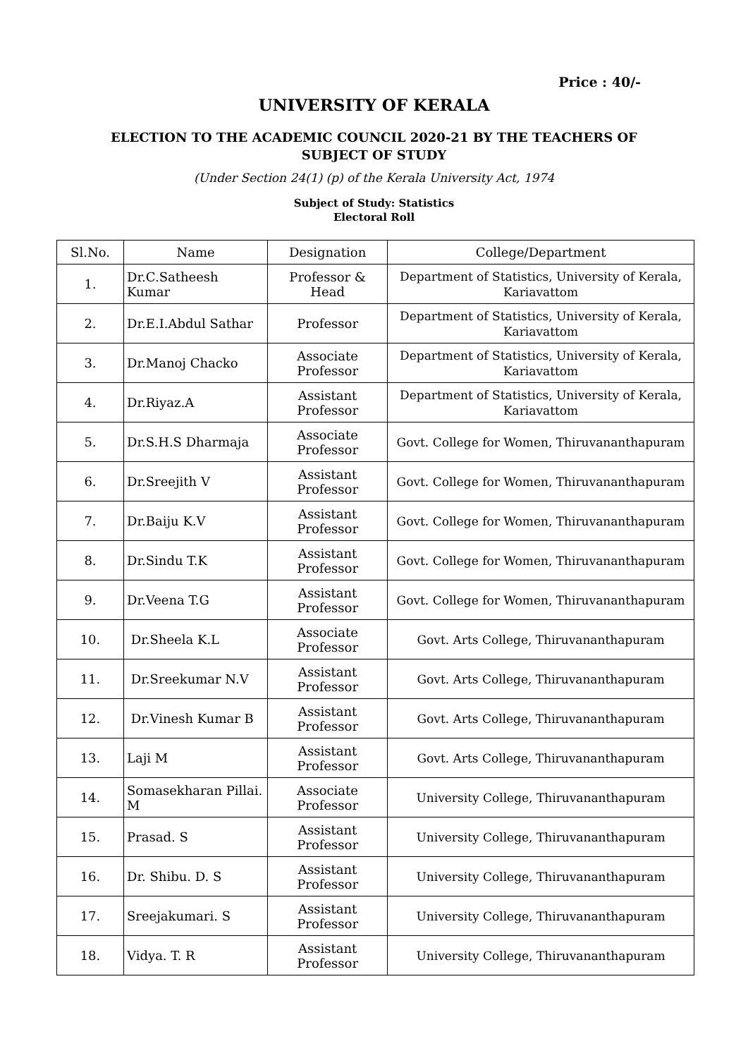Price : 40/-
UNIVERSITY OF KERALA
ELECTION TO THE ACADEMIC COUNCIL 2020-21 BY THE TEACHERS OF SUBJECT OF STUDY
(Under Section 24(1) (p) of the Kerala University Act, 1974
Subject of Study: Statistics
Electoral Roll
| Sl.No. | Name | Designation | College/Department |
| --- | --- | --- | --- |
| 1. | Dr.C.Satheesh Kumar | Professor & Head | Department of Statistics, University of Kerala, Kariavattom |
| 2. | Dr.E.I.Abdul Sathar | Professor | Department of Statistics, University of Kerala, Kariavattom |
| 3. | Dr.Manoj Chacko | Associate Professor | Department of Statistics, University of Kerala, Kariavattom |
| 4. | Dr.Riyaz.A | Assistant Professor | Department of Statistics, University of Kerala, Kariavattom |
| 5. | Dr.S.H.S Dharmaja | Associate Professor | Govt. College for Women, Thiruvananthapuram |
| 6. | Dr.Sreejith V | Assistant Professor | Govt. College for Women, Thiruvananthapuram |
| 7. | Dr.Baiju K.V | Assistant Professor | Govt. College for Women, Thiruvananthapuram |
| 8. | Dr.Sindu T.K | Assistant Professor | Govt. College for Women, Thiruvananthapuram |
| 9. | Dr.Veena T.G | Assistant Professor | Govt. College for Women, Thiruvananthapuram |
| 10. | Dr.Sheela K.L | Associate Professor | Govt. Arts College, Thiruvananthapuram |
| 11. | Dr.Sreekumar N.V | Assistant Professor | Govt. Arts College, Thiruvananthapuram |
| 12. | Dr.Vinesh Kumar B | Assistant Professor | Govt. Arts College, Thiruvananthapuram |
| 13. | Laji M | Assistant Professor | Govt. Arts College, Thiruvananthapuram |
| 14. | Somasekharan Pillai. M | Associate Professor | University College, Thiruvananthapuram |
| 15. | Prasad. S | Assistant Professor | University College, Thiruvananthapuram |
| 16. | Dr. Shibu. D. S | Assistant Professor | University College, Thiruvananthapuram |
| 17. | Sreejakumari. S | Assistant Professor | University College, Thiruvananthapuram |
| 18. | Vidya. T. R | Assistant Professor | University College, Thiruvananthapuram |